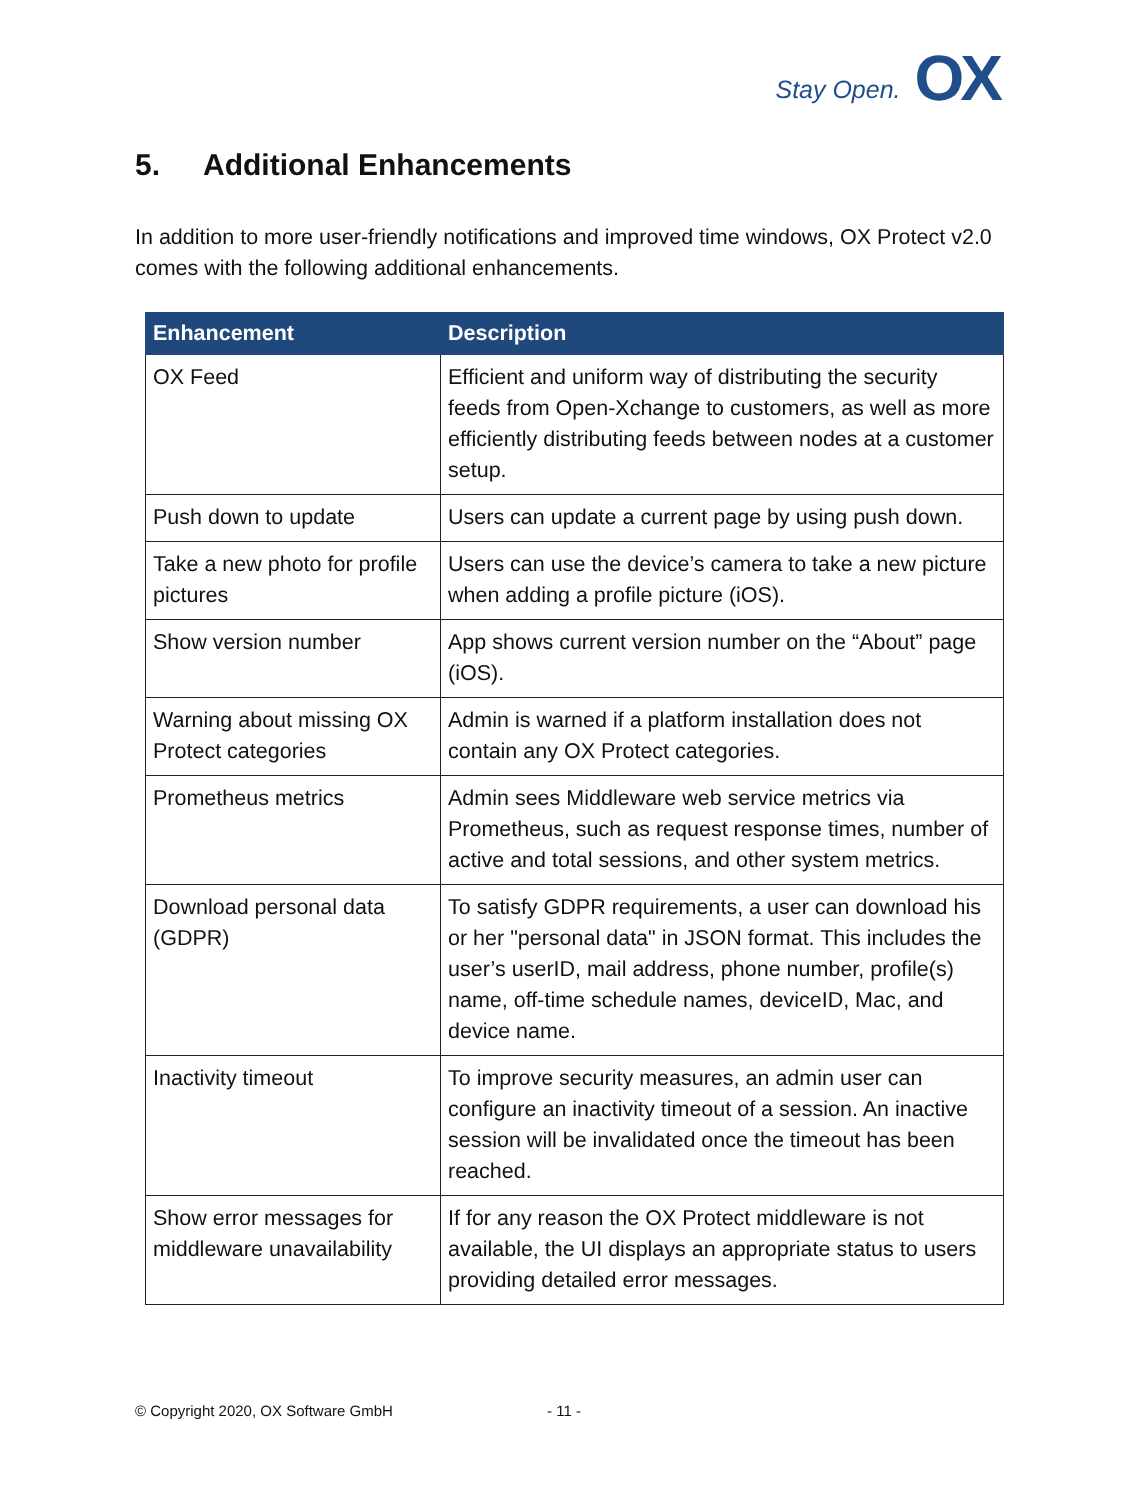Stay Open. OX
5. Additional Enhancements
In addition to more user-friendly notifications and improved time windows, OX Protect v2.0 comes with the following additional enhancements.
| Enhancement | Description |
| --- | --- |
| OX Feed | Efficient and uniform way of distributing the security feeds from Open-Xchange to customers, as well as more efficiently distributing feeds between nodes at a customer setup. |
| Push down to update | Users can update a current page by using push down. |
| Take a new photo for profile pictures | Users can use the device’s camera to take a new picture when adding a profile picture (iOS). |
| Show version number | App shows current version number on the “About” page (iOS). |
| Warning about missing OX Protect categories | Admin is warned if a platform installation does not contain any OX Protect categories. |
| Prometheus metrics | Admin sees Middleware web service metrics via Prometheus, such as request response times, number of active and total sessions, and other system metrics. |
| Download personal data (GDPR) | To satisfy GDPR requirements, a user can download his or her "personal data" in JSON format. This includes the user’s userID, mail address, phone number, profile(s) name, off-time schedule names, deviceID, Mac, and device name. |
| Inactivity timeout | To improve security measures, an admin user can configure an inactivity timeout of a session. An inactive session will be invalidated once the timeout has been reached. |
| Show error messages for middleware unavailability | If for any reason the OX Protect middleware is not available, the UI displays an appropriate status to users providing detailed error messages. |
© Copyright 2020, OX Software GmbH
- 11 -